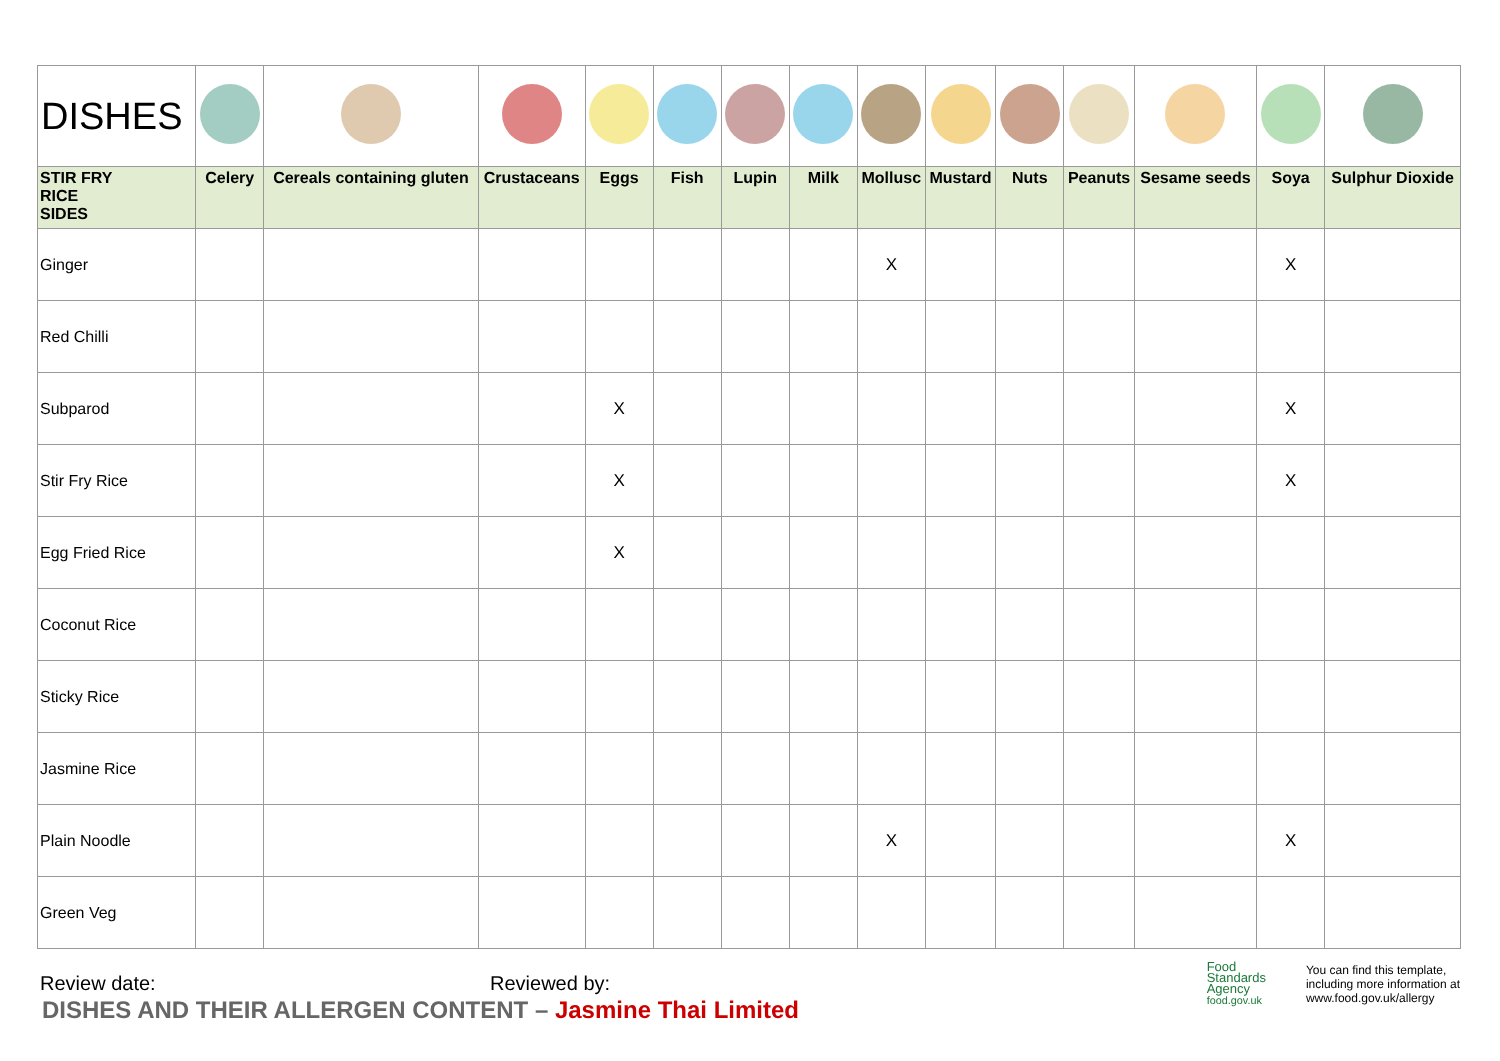| DISHES | | | | | | | | | | | | | | |
| STIR FRY RICE SIDES | Celery | Cereals containing gluten | Crustaceans | Eggs | Fish | Lupin | Milk | Mollusc | Mustard | Nuts | Peanuts | Sesame seeds | Soya | Sulphur Dioxide |
| Ginger | | | | | | | | X | | | | | X | |
| Red Chilli | | | | | | | | | | | | | | |
| Subparod | | | | X | | | | | | | | | X | |
| Stir Fry Rice | | | | X | | | | | | | | | X | |
| Egg Fried Rice | | | | X | | | | | | | | | | |
| Coconut Rice | | | | | | | | | | | | | | |
| Sticky Rice | | | | | | | | | | | | | | |
| Jasmine Rice | | | | | | | | | | | | | | |
| Plain Noodle | | | | | | | | X | | | | | X | |
| Green Veg | | | | | | | | | | | | | | |
Review date: Reviewed by:
Food
Standards
Agency
food.gov.uk
You can find this template,
including more information at
www.food.gov.uk/allergy
DISHES AND THEIR ALLERGEN CONTENT – Jasmine Thai Limited